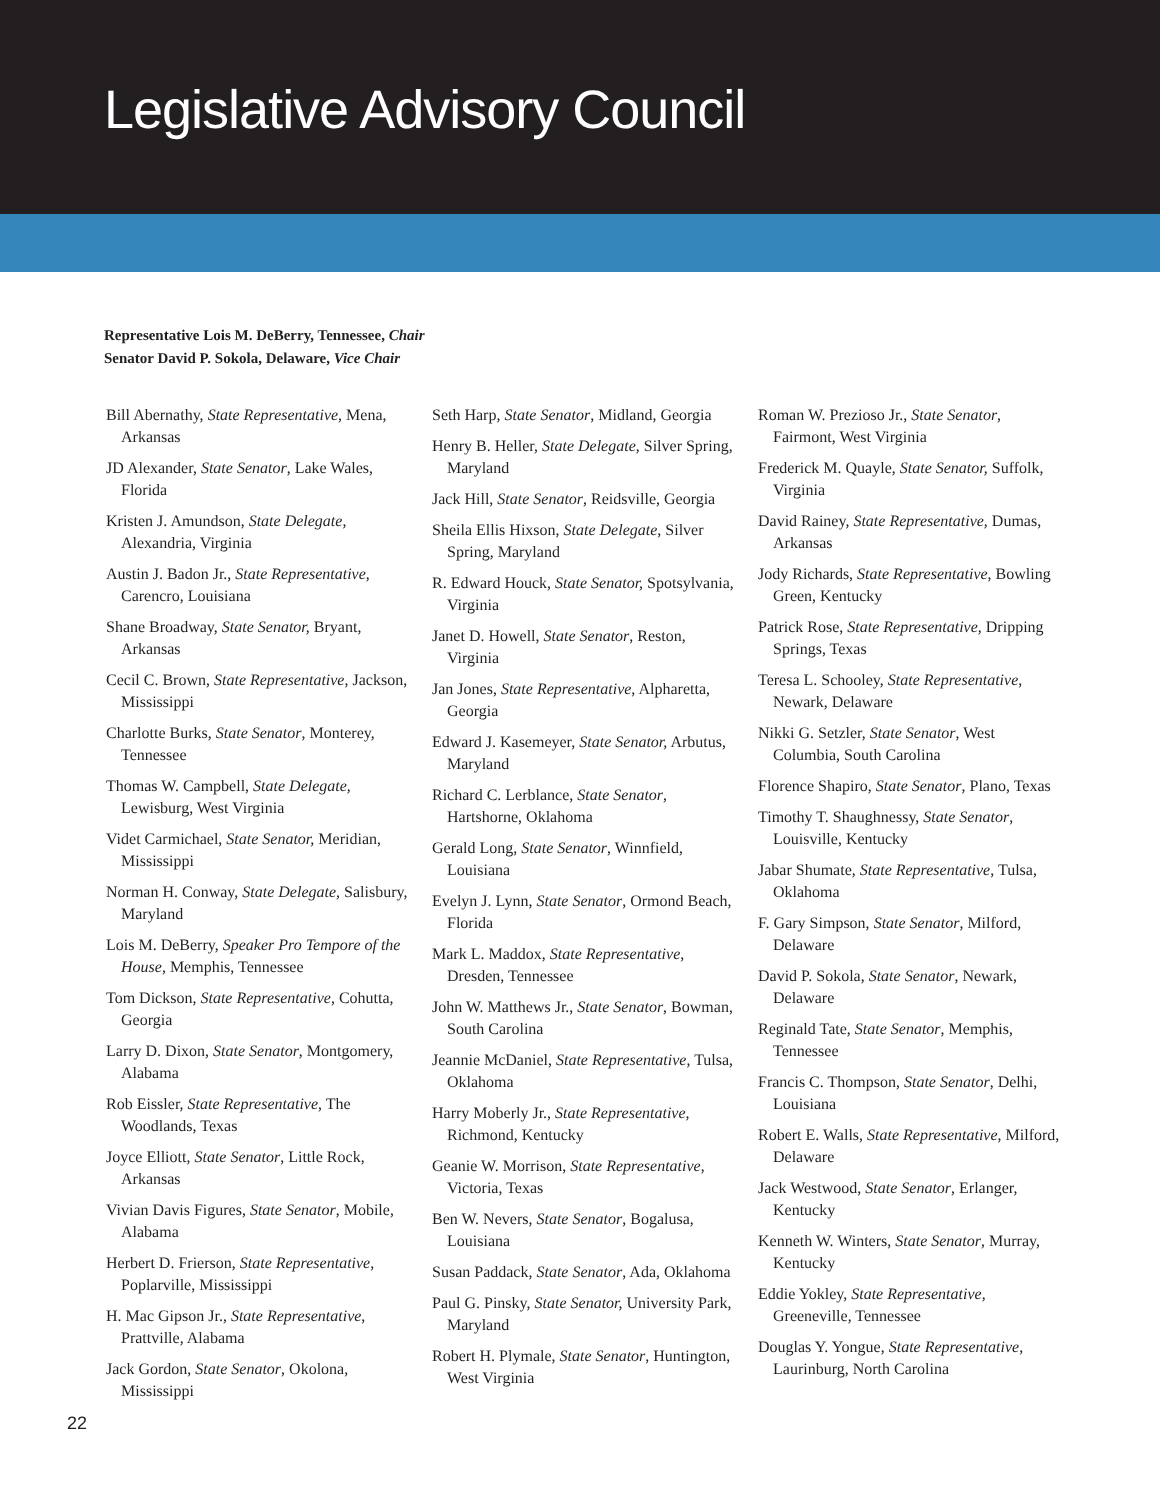Legislative Advisory Council
Representative Lois M. DeBerry, Tennessee, Chair
Senator David P. Sokola, Delaware, Vice Chair
Bill Abernathy, State Representative, Mena, Arkansas
JD Alexander, State Senator, Lake Wales, Florida
Kristen J. Amundson, State Delegate, Alexandria, Virginia
Austin J. Badon Jr., State Representative, Carencro, Louisiana
Shane Broadway, State Senator, Bryant, Arkansas
Cecil C. Brown, State Representative, Jackson, Mississippi
Charlotte Burks, State Senator, Monterey, Tennessee
Thomas W. Campbell, State Delegate, Lewisburg, West Virginia
Videt Carmichael, State Senator, Meridian, Mississippi
Norman H. Conway, State Delegate, Salisbury, Maryland
Lois M. DeBerry, Speaker Pro Tempore of the House, Memphis, Tennessee
Tom Dickson, State Representative, Cohutta, Georgia
Larry D. Dixon, State Senator, Montgomery, Alabama
Rob Eissler, State Representative, The Woodlands, Texas
Joyce Elliott, State Senator, Little Rock, Arkansas
Vivian Davis Figures, State Senator, Mobile, Alabama
Herbert D. Frierson, State Representative, Poplarville, Mississippi
H. Mac Gipson Jr., State Representative, Prattville, Alabama
Jack Gordon, State Senator, Okolona, Mississippi
Seth Harp, State Senator, Midland, Georgia
Henry B. Heller, State Delegate, Silver Spring, Maryland
Jack Hill, State Senator, Reidsville, Georgia
Sheila Ellis Hixson, State Delegate, Silver Spring, Maryland
R. Edward Houck, State Senator, Spotsylvania, Virginia
Janet D. Howell, State Senator, Reston, Virginia
Jan Jones, State Representative, Alpharetta, Georgia
Edward J. Kasemeyer, State Senator, Arbutus, Maryland
Richard C. Lerblance, State Senator, Hartshorne, Oklahoma
Gerald Long, State Senator, Winnfield, Louisiana
Evelyn J. Lynn, State Senator, Ormond Beach, Florida
Mark L. Maddox, State Representative, Dresden, Tennessee
John W. Matthews Jr., State Senator, Bowman, South Carolina
Jeannie McDaniel, State Representative, Tulsa, Oklahoma
Harry Moberly Jr., State Representative, Richmond, Kentucky
Geanie W. Morrison, State Representative, Victoria, Texas
Ben W. Nevers, State Senator, Bogalusa, Louisiana
Susan Paddack, State Senator, Ada, Oklahoma
Paul G. Pinsky, State Senator, University Park, Maryland
Robert H. Plymale, State Senator, Huntington, West Virginia
Roman W. Prezioso Jr., State Senator, Fairmont, West Virginia
Frederick M. Quayle, State Senator, Suffolk, Virginia
David Rainey, State Representative, Dumas, Arkansas
Jody Richards, State Representative, Bowling Green, Kentucky
Patrick Rose, State Representative, Dripping Springs, Texas
Teresa L. Schooley, State Representative, Newark, Delaware
Nikki G. Setzler, State Senator, West Columbia, South Carolina
Florence Shapiro, State Senator, Plano, Texas
Timothy T. Shaughnessy, State Senator, Louisville, Kentucky
Jabar Shumate, State Representative, Tulsa, Oklahoma
F. Gary Simpson, State Senator, Milford, Delaware
David P. Sokola, State Senator, Newark, Delaware
Reginald Tate, State Senator, Memphis, Tennessee
Francis C. Thompson, State Senator, Delhi, Louisiana
Robert E. Walls, State Representative, Milford, Delaware
Jack Westwood, State Senator, Erlanger, Kentucky
Kenneth W. Winters, State Senator, Murray, Kentucky
Eddie Yokley, State Representative, Greeneville, Tennessee
Douglas Y. Yongue, State Representative, Laurinburg, North Carolina
22